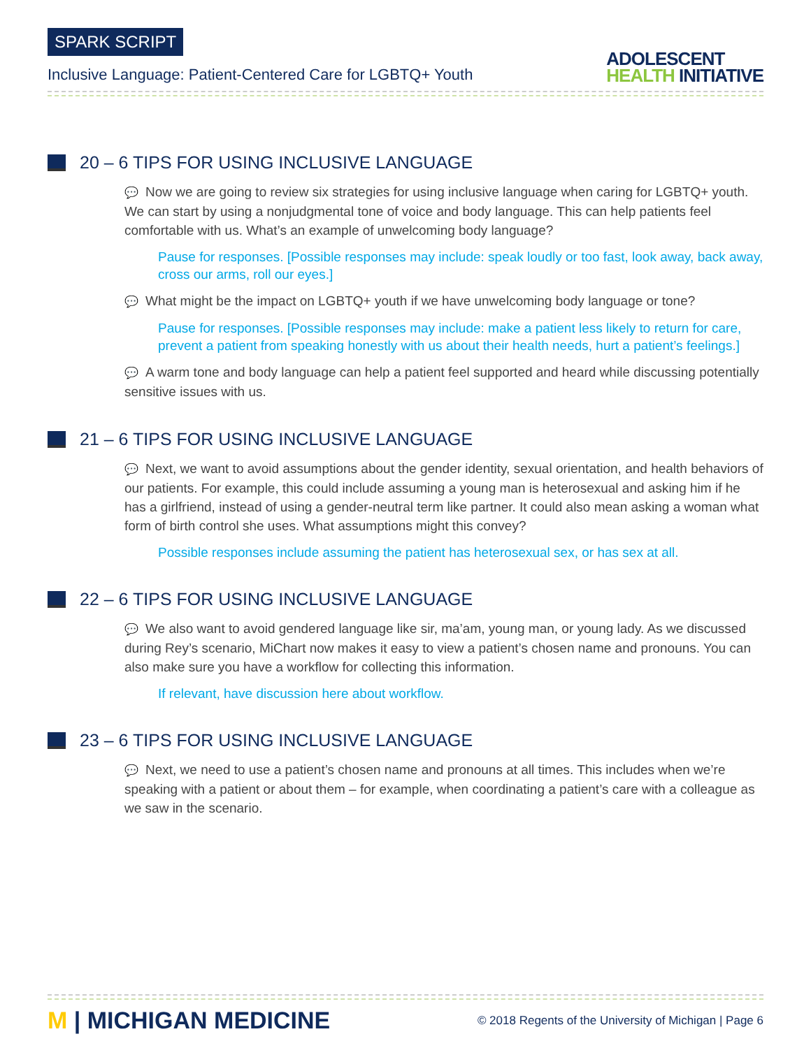SPARK SCRIPT
Inclusive Language: Patient-Centered Care for LGBTQ+ Youth
ADOLESCENT
HEALTH INITIATIVE
20 – 6 TIPS FOR USING INCLUSIVE LANGUAGE
💬 Now we are going to review six strategies for using inclusive language when caring for LGBTQ+ youth. We can start by using a nonjudgmental tone of voice and body language. This can help patients feel comfortable with us. What’s an example of unwelcoming body language?
Pause for responses. [Possible responses may include: speak loudly or too fast, look away, back away, cross our arms, roll our eyes.]
💬 What might be the impact on LGBTQ+ youth if we have unwelcoming body language or tone?
Pause for responses. [Possible responses may include: make a patient less likely to return for care, prevent a patient from speaking honestly with us about their health needs, hurt a patient’s feelings.]
💬 A warm tone and body language can help a patient feel supported and heard while discussing potentially sensitive issues with us.
21 – 6 TIPS FOR USING INCLUSIVE LANGUAGE
💬 Next, we want to avoid assumptions about the gender identity, sexual orientation, and health behaviors of our patients. For example, this could include assuming a young man is heterosexual and asking him if he has a girlfriend, instead of using a gender-neutral term like partner. It could also mean asking a woman what form of birth control she uses. What assumptions might this convey?
Possible responses include assuming the patient has heterosexual sex, or has sex at all.
22 – 6 TIPS FOR USING INCLUSIVE LANGUAGE
💬 We also want to avoid gendered language like sir, ma’am, young man, or young lady. As we discussed during Rey’s scenario, MiChart now makes it easy to view a patient’s chosen name and pronouns. You can also make sure you have a workflow for collecting this information.
If relevant, have discussion here about workflow.
23 – 6 TIPS FOR USING INCLUSIVE LANGUAGE
💬 Next, we need to use a patient’s chosen name and pronouns at all times. This includes when we’re speaking with a patient or about them – for example, when coordinating a patient’s care with a colleague as we saw in the scenario.
M | MICHIGAN MEDICINE
© 2018 Regents of the University of Michigan | Page 6